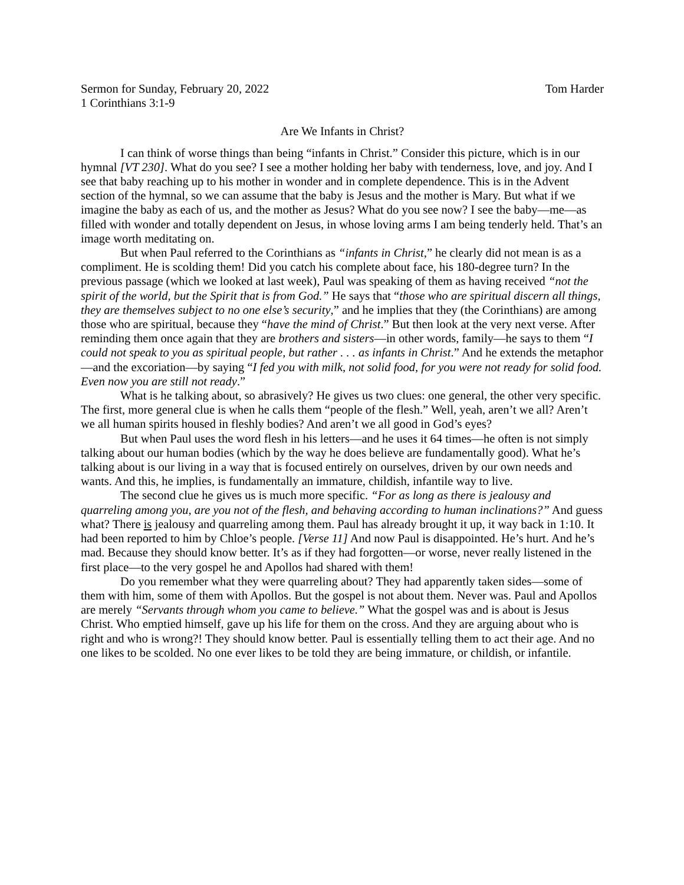Sermon for Sunday, February 20, 2022 Tom Harder
1 Corinthians 3:1-9
Are We Infants in Christ?
I can think of worse things than being “infants in Christ.” Consider this picture, which is in our hymnal [VT 230]. What do you see? I see a mother holding her baby with tenderness, love, and joy. And I see that baby reaching up to his mother in wonder and in complete dependence. This is in the Advent section of the hymnal, so we can assume that the baby is Jesus and the mother is Mary. But what if we imagine the baby as each of us, and the mother as Jesus? What do you see now? I see the baby—me—as filled with wonder and totally dependent on Jesus, in whose loving arms I am being tenderly held. That’s an image worth meditating on.
But when Paul referred to the Corinthians as “infants in Christ,” he clearly did not mean is as a compliment. He is scolding them! Did you catch his complete about face, his 180-degree turn? In the previous passage (which we looked at last week), Paul was speaking of them as having received “not the spirit of the world, but the Spirit that is from God.” He says that “those who are spiritual discern all things, they are themselves subject to no one else’s security,” and he implies that they (the Corinthians) are among those who are spiritual, because they “have the mind of Christ.” But then look at the very next verse. After reminding them once again that they are brothers and sisters—in other words, family—he says to them “I could not speak to you as spiritual people, but rather . . . as infants in Christ.” And he extends the metaphor—and the excoriation—by saying “I fed you with milk, not solid food, for you were not ready for solid food. Even now you are still not ready.”
What is he talking about, so abrasively? He gives us two clues: one general, the other very specific. The first, more general clue is when he calls them “people of the flesh.” Well, yeah, aren’t we all? Aren’t we all human spirits housed in fleshly bodies? And aren’t we all good in God’s eyes?
But when Paul uses the word flesh in his letters—and he uses it 64 times—he often is not simply talking about our human bodies (which by the way he does believe are fundamentally good). What he’s talking about is our living in a way that is focused entirely on ourselves, driven by our own needs and wants. And this, he implies, is fundamentally an immature, childish, infantile way to live.
The second clue he gives us is much more specific. “For as long as there is jealousy and quarreling among you, are you not of the flesh, and behaving according to human inclinations?” And guess what? There is jealousy and quarreling among them. Paul has already brought it up, it way back in 1:10. It had been reported to him by Chloe’s people. [Verse 11] And now Paul is disappointed. He’s hurt. And he’s mad. Because they should know better. It’s as if they had forgotten—or worse, never really listened in the first place—to the very gospel he and Apollos had shared with them!
Do you remember what they were quarreling about? They had apparently taken sides—some of them with him, some of them with Apollos. But the gospel is not about them. Never was. Paul and Apollos are merely “Servants through whom you came to believe.” What the gospel was and is about is Jesus Christ. Who emptied himself, gave up his life for them on the cross. And they are arguing about who is right and who is wrong?! They should know better. Paul is essentially telling them to act their age. And no one likes to be scolded. No one ever likes to be told they are being immature, or childish, or infantile.